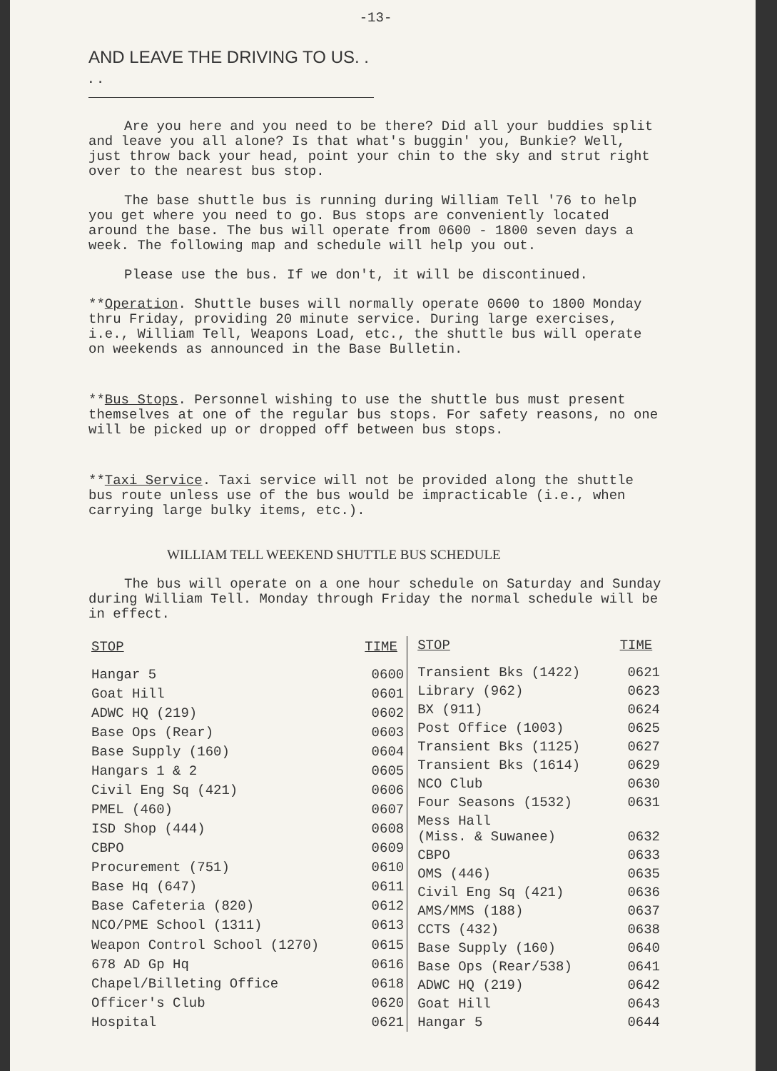-13-
AND LEAVE THE DRIVING TO US. . . .
Are you here and you need to be there? Did all your buddies split and leave you all alone? Is that what's buggin' you, Bunkie? Well, just throw back your head, point your chin to the sky and strut right over to the nearest bus stop.
The base shuttle bus is running during William Tell '76 to help you get where you need to go. Bus stops are conveniently located around the base. The bus will operate from 0600 - 1800 seven days a week. The following map and schedule will help you out.
Please use the bus. If we don't, it will be discontinued.
**Operation. Shuttle buses will normally operate 0600 to 1800 Monday thru Friday, providing 20 minute service. During large exercises, i.e., William Tell, Weapons Load, etc., the shuttle bus will operate on weekends as announced in the Base Bulletin.
**Bus Stops. Personnel wishing to use the shuttle bus must present themselves at one of the regular bus stops. For safety reasons, no one will be picked up or dropped off between bus stops.
**Taxi Service. Taxi service will not be provided along the shuttle bus route unless use of the bus would be impracticable (i.e., when carrying large bulky items, etc.).
WILLIAM TELL WEEKEND SHUTTLE BUS SCHEDULE
The bus will operate on a one hour schedule on Saturday and Sunday during William Tell. Monday through Friday the normal schedule will be in effect.
| STOP | TIME |
| --- | --- |
| Hangar 5 | 0600 |
| Goat Hill | 0601 |
| ADWC HQ (219) | 0602 |
| Base Ops (Rear) | 0603 |
| Base Supply (160) | 0604 |
| Hangars 1 & 2 | 0605 |
| Civil Eng Sq (421) | 0606 |
| PMEL (460) | 0607 |
| ISD Shop (444) | 0608 |
| CBPO | 0609 |
| Procurement (751) | 0610 |
| Base Hq (647) | 0611 |
| Base Cafeteria (820) | 0612 |
| NCO/PME School (1311) | 0613 |
| Weapon Control School (1270) | 0615 |
| 678 AD Gp Hq | 0616 |
| Chapel/Billeting Office | 0618 |
| Officer's Club | 0620 |
| Hospital | 0621 |
| STOP | TIME |
| --- | --- |
| Transient Bks (1422) | 0621 |
| Library (962) | 0623 |
| BX (911) | 0624 |
| Post Office (1003) | 0625 |
| Transient Bks (1125) | 0627 |
| Transient Bks (1614) | 0629 |
| NCO Club | 0630 |
| Four Seasons (1532) | 0631 |
| Mess Hall (Miss. & Suwanee) | 0632 |
| CBPO | 0633 |
| OMS (446) | 0635 |
| Civil Eng Sq (421) | 0636 |
| AMS/MMS (188) | 0637 |
| CCTS (432) | 0638 |
| Base Supply (160) | 0640 |
| Base Ops (Rear/538) | 0641 |
| ADWC HQ (219) | 0642 |
| Goat Hill | 0643 |
| Hangar 5 | 0644 |